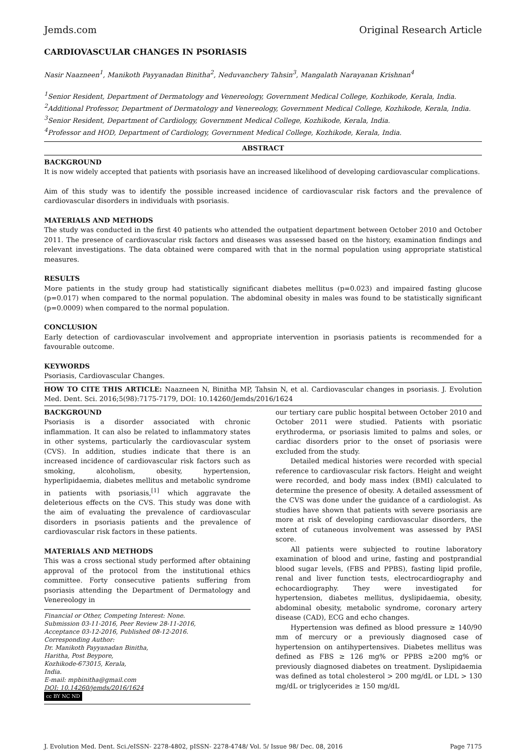Jemds.com Original Research Article
CARDIOVASCULAR CHANGES IN PSORIASIS
Nasir Naazneen<sup>1</sup>, Manikoth Payyanadan Binitha<sup>2</sup>, Neduvanchery Tahsin<sup>3</sup>, Mangalath Narayanan Krishnan<sup>4</sup>
<sup>1</sup> Senior Resident, Department of Dermatology and Venereology, Government Medical College, Kozhikode, Kerala, India.
<sup>2</sup> Additional Professor, Department of Dermatology and Venereology, Government Medical College, Kozhikode, Kerala, India.
<sup>3</sup> Senior Resident, Department of Cardiology, Government Medical College, Kozhikode, Kerala, India.
<sup>4</sup> Professor and HOD, Department of Cardiology, Government Medical College, Kozhikode, Kerala, India.
ABSTRACT
BACKGROUND
It is now widely accepted that patients with psoriasis have an increased likelihood of developing cardiovascular complications.
Aim of this study was to identify the possible increased incidence of cardiovascular risk factors and the prevalence of cardiovascular disorders in individuals with psoriasis.
MATERIALS AND METHODS
The study was conducted in the first 40 patients who attended the outpatient department between October 2010 and October 2011. The presence of cardiovascular risk factors and diseases was assessed based on the history, examination findings and relevant investigations. The data obtained were compared with that in the normal population using appropriate statistical measures.
RESULTS
More patients in the study group had statistically significant diabetes mellitus (p=0.023) and impaired fasting glucose (p=0.017) when compared to the normal population. The abdominal obesity in males was found to be statistically significant (p=0.0009) when compared to the normal population.
CONCLUSION
Early detection of cardiovascular involvement and appropriate intervention in psoriasis patients is recommended for a favourable outcome.
KEYWORDS
Psoriasis, Cardiovascular Changes.
HOW TO CITE THIS ARTICLE: Naazneen N, Binitha MP, Tahsin N, et al. Cardiovascular changes in psoriasis. J. Evolution Med. Dent. Sci. 2016;5(98):7175-7179, DOI: 10.14260/Jemds/2016/1624
BACKGROUND
Psoriasis is a disorder associated with chronic inflammation. It can also be related to inflammatory states in other systems, particularly the cardiovascular system (CVS). In addition, studies indicate that there is an increased incidence of cardiovascular risk factors such as smoking, alcoholism, obesity, hypertension, hyperlipidaemia, diabetes mellitus and metabolic syndrome in patients with psoriasis,<sup>[1]</sup> which aggravate the deleterious effects on the CVS. This study was done with the aim of evaluating the prevalence of cardiovascular disorders in psoriasis patients and the prevalence of cardiovascular risk factors in these patients.
MATERIALS AND METHODS
This was a cross sectional study performed after obtaining approval of the protocol from the institutional ethics committee. Forty consecutive patients suffering from psoriasis attending the Department of Dermatology and Venereology in
Financial or Other, Competing Interest: None.
Submission 03-11-2016, Peer Review 28-11-2016,
Acceptance 03-12-2016, Published 08-12-2016.
Corresponding Author:
Dr. Manikoth Payyanadan Binitha,
Haritha, Post Beypore,
Kozhikode-673015, Kerala,
India.
E-mail: mpbinitha@gmail.com
DOI: 10.14260/jemds/2016/1624
cc BY NC ND
our tertiary care public hospital between October 2010 and October 2011 were studied. Patients with psoriatic erythroderma, or psoriasis limited to palms and soles, or cardiac disorders prior to the onset of psoriasis were excluded from the study.
Detailed medical histories were recorded with special reference to cardiovascular risk factors. Height and weight were recorded, and body mass index (BMI) calculated to determine the presence of obesity. A detailed assessment of the CVS was done under the guidance of a cardiologist. As studies have shown that patients with severe psoriasis are more at risk of developing cardiovascular disorders, the extent of cutaneous involvement was assessed by PASI score.
All patients were subjected to routine laboratory examination of blood and urine, fasting and postprandial blood sugar levels, (FBS and PPBS), fasting lipid profile, renal and liver function tests, electrocardiography and echocardiography. They were investigated for hypertension, diabetes mellitus, dyslipidaemia, obesity, abdominal obesity, metabolic syndrome, coronary artery disease (CAD), ECG and echo changes.
Hypertension was defined as blood pressure ≥ 140/90 mm of mercury or a previously diagnosed case of hypertension on antihypertensives. Diabetes mellitus was defined as FBS ≥ 126 mg% or PPBS ≥200 mg% or previously diagnosed diabetes on treatment. Dyslipidaemia was defined as total cholesterol > 200 mg/dL or LDL > 130 mg/dL or triglycerides ≥ 150 mg/dL
J. Evolution Med. Dent. Sci./eISSN- 2278-4802, pISSN- 2278-4748/ Vol. 5/ Issue 98/ Dec. 08, 2016 Page 7175